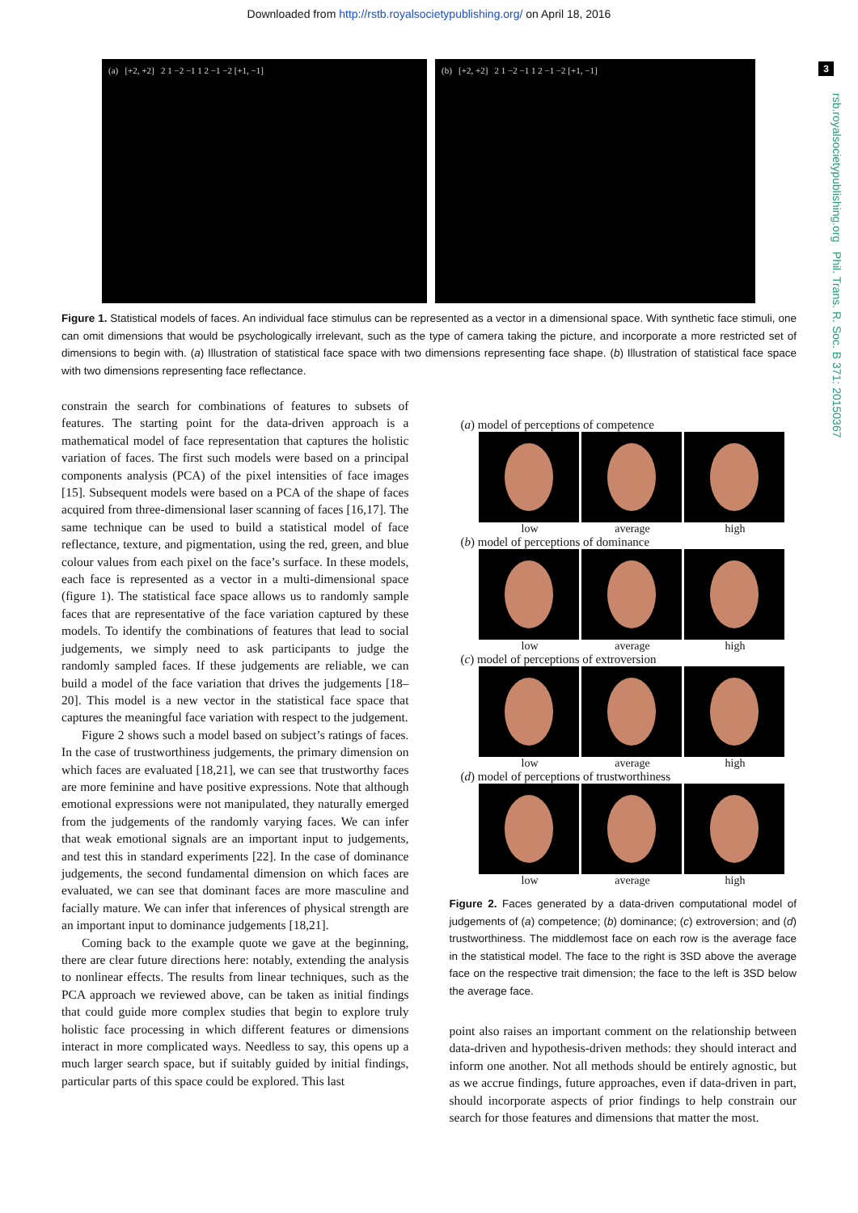Downloaded from http://rstb.royalsocietypublishing.org/ on April 18, 2016
3
rsb.royalsocietypublishing.org Phil. Trans. R. Soc. B 371: 20150367
(a) [+2, +2] 2 1 −2 −1 1 2 −1 −2 [+1, −1] (b) [+2, +2] 2 1 −2 −1 1 2 −1 −2 [+1, −1]
Figure 1. Statistical models of faces. An individual face stimulus can be represented as a vector in a dimensional space. With synthetic face stimuli, one can omit dimensions that would be psychologically irrelevant, such as the type of camera taking the picture, and incorporate a more restricted set of dimensions to begin with. (a) Illustration of statistical face space with two dimensions representing face shape. (b) Illustration of statistical face space with two dimensions representing face reflectance.
constrain the search for combinations of features to subsets of features. The starting point for the data-driven approach is a mathematical model of face representation that captures the holistic variation of faces. The first such models were based on a principal components analysis (PCA) of the pixel intensities of face images [15]. Subsequent models were based on a PCA of the shape of faces acquired from three-dimensional laser scanning of faces [16,17]. The same technique can be used to build a statistical model of face reflectance, texture, and pigmentation, using the red, green, and blue colour values from each pixel on the face’s surface. In these models, each face is represented as a vector in a multi-dimensional space (figure 1). The statistical face space allows us to randomly sample faces that are representative of the face variation captured by these models. To identify the combinations of features that lead to social judgements, we simply need to ask participants to judge the randomly sampled faces. If these judgements are reliable, we can build a model of the face variation that drives the judgements [18–20]. This model is a new vector in the statistical face space that captures the meaningful face variation with respect to the judgement.
Figure 2 shows such a model based on subject’s ratings of faces. In the case of trustworthiness judgements, the primary dimension on which faces are evaluated [18,21], we can see that trustworthy faces are more feminine and have positive expressions. Note that although emotional expressions were not manipulated, they naturally emerged from the judgements of the randomly varying faces. We can infer that weak emotional signals are an important input to judgements, and test this in standard experiments [22]. In the case of dominance judgements, the second fundamental dimension on which faces are evaluated, we can see that dominant faces are more masculine and facially mature. We can infer that inferences of physical strength are an important input to dominance judgements [18,21].
Coming back to the example quote we gave at the beginning, there are clear future directions here: notably, extending the analysis to nonlinear effects. The results from linear techniques, such as the PCA approach we reviewed above, can be taken as initial findings that could guide more complex studies that begin to explore truly holistic face processing in which different features or dimensions interact in more complicated ways. Needless to say, this opens up a much larger search space, but if suitably guided by initial findings, particular parts of this space could be explored. This last
(a) model of perceptions of competence
low average high
(b) model of perceptions of dominance
low average high
(c) model of perceptions of extroversion
low average high
(d) model of perceptions of trustworthiness
low average high
Figure 2. Faces generated by a data-driven computational model of judgements of (a) competence; (b) dominance; (c) extroversion; and (d) trustworthiness. The middlemost face on each row is the average face in the statistical model. The face to the right is 3SD above the average face on the respective trait dimension; the face to the left is 3SD below the average face.
point also raises an important comment on the relationship between data-driven and hypothesis-driven methods: they should interact and inform one another. Not all methods should be entirely agnostic, but as we accrue findings, future approaches, even if data-driven in part, should incorporate aspects of prior findings to help constrain our search for those features and dimensions that matter the most.